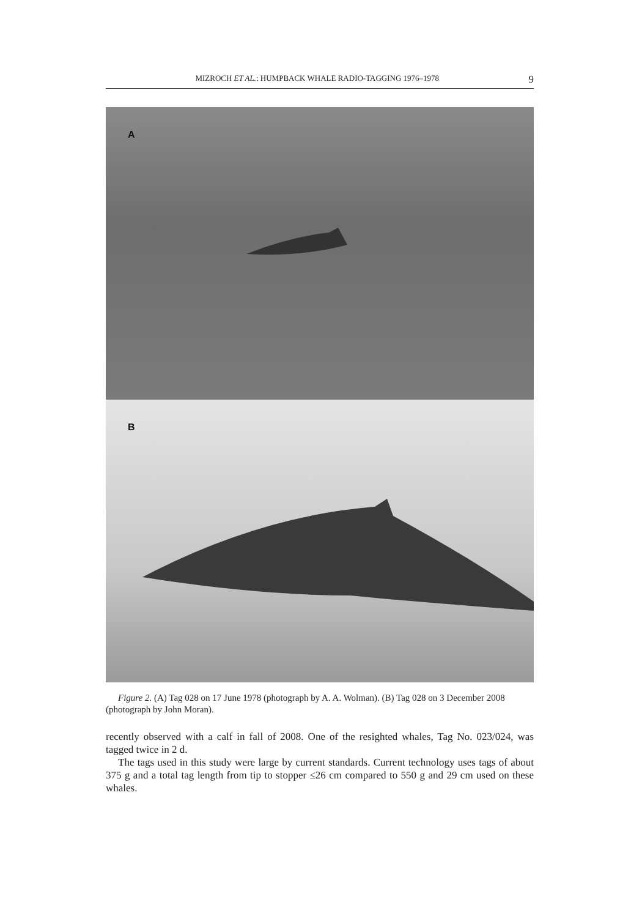MIZROCH ET AL.: HUMPBACK WHALE RADIO-TAGGING 1976–1978 9
A
B
Figure 2. (A) Tag 028 on 17 June 1978 (photograph by A. A. Wolman). (B) Tag 028 on 3 December 2008 (photograph by John Moran).
recently observed with a calf in fall of 2008. One of the resighted whales, Tag No. 023/024, was tagged twice in 2 d.
The tags used in this study were large by current standards. Current technology uses tags of about 375 g and a total tag length from tip to stopper ≤26 cm compared to 550 g and 29 cm used on these whales.